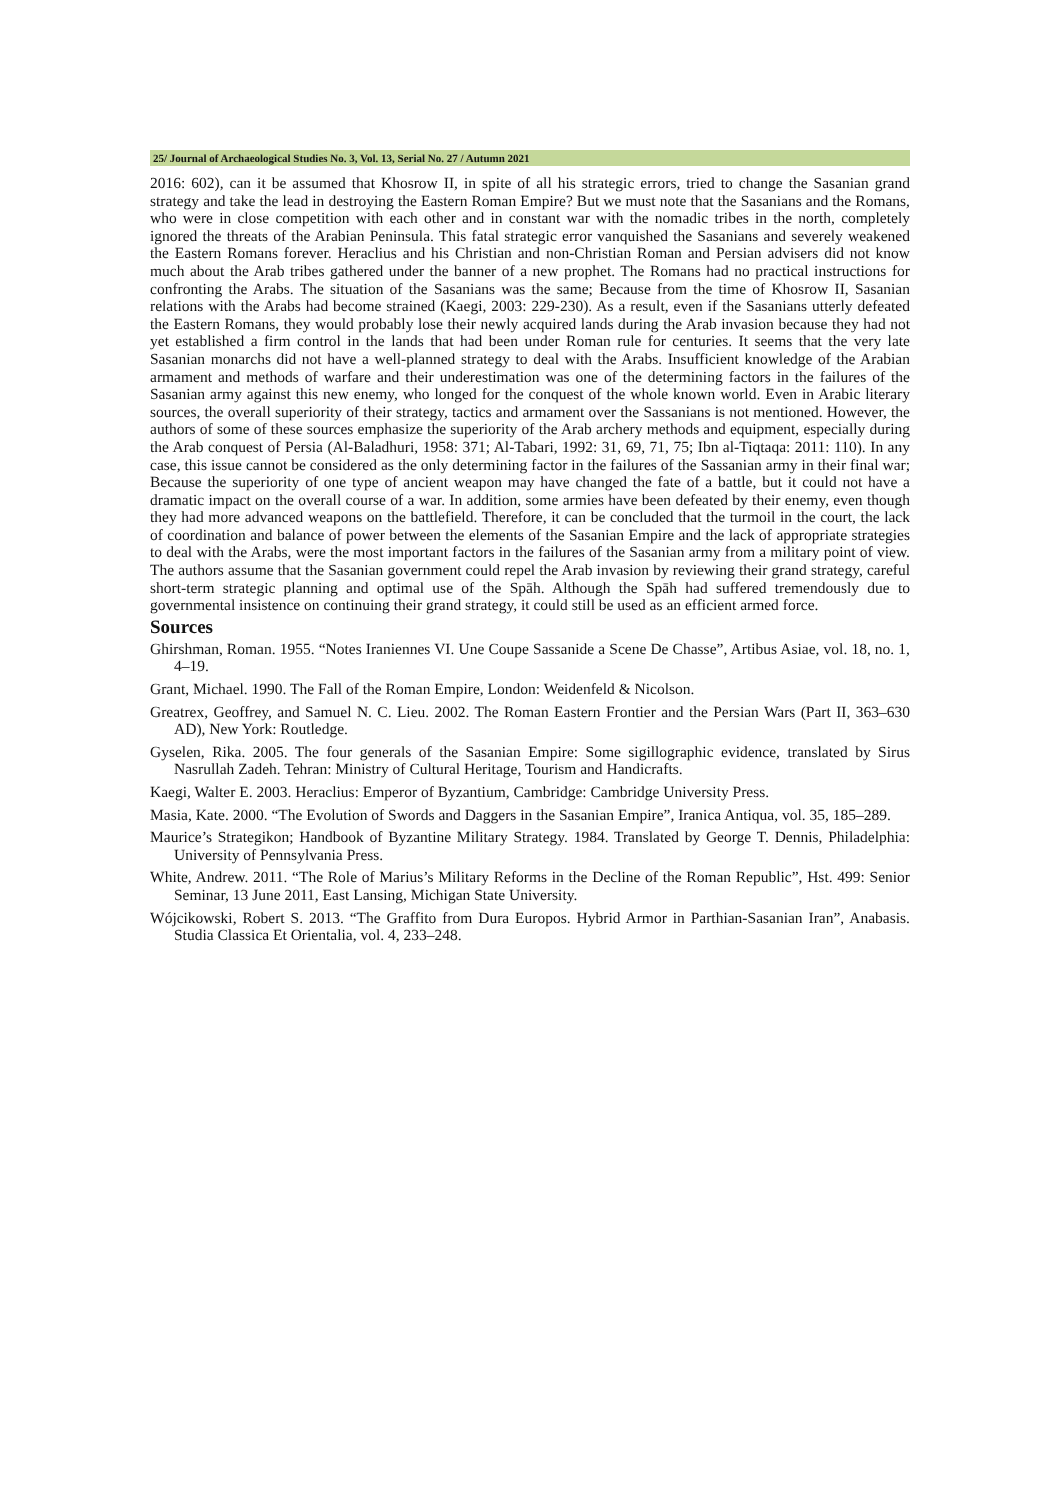25/ Journal of Archaeological Studies No. 3, Vol. 13, Serial No. 27 / Autumn 2021
2016: 602), can it be assumed that Khosrow II, in spite of all his strategic errors, tried to change the Sasanian grand strategy and take the lead in destroying the Eastern Roman Empire? But we must note that the Sasanians and the Romans, who were in close competition with each other and in constant war with the nomadic tribes in the north, completely ignored the threats of the Arabian Peninsula. This fatal strategic error vanquished the Sasanians and severely weakened the Eastern Romans forever. Heraclius and his Christian and non-Christian Roman and Persian advisers did not know much about the Arab tribes gathered under the banner of a new prophet. The Romans had no practical instructions for confronting the Arabs. The situation of the Sasanians was the same; Because from the time of Khosrow II, Sasanian relations with the Arabs had become strained (Kaegi, 2003: 229-230). As a result, even if the Sasanians utterly defeated the Eastern Romans, they would probably lose their newly acquired lands during the Arab invasion because they had not yet established a firm control in the lands that had been under Roman rule for centuries. It seems that the very late Sasanian monarchs did not have a well-planned strategy to deal with the Arabs. Insufficient knowledge of the Arabian armament and methods of warfare and their underestimation was one of the determining factors in the failures of the Sasanian army against this new enemy, who longed for the conquest of the whole known world. Even in Arabic literary sources, the overall superiority of their strategy, tactics and armament over the Sassanians is not mentioned. However, the authors of some of these sources emphasize the superiority of the Arab archery methods and equipment, especially during the Arab conquest of Persia (Al-Baladhuri, 1958: 371; Al-Tabari, 1992: 31, 69, 71, 75; Ibn al-Tiqtaqa: 2011: 110). In any case, this issue cannot be considered as the only determining factor in the failures of the Sassanian army in their final war; Because the superiority of one type of ancient weapon may have changed the fate of a battle, but it could not have a dramatic impact on the overall course of a war. In addition, some armies have been defeated by their enemy, even though they had more advanced weapons on the battlefield. Therefore, it can be concluded that the turmoil in the court, the lack of coordination and balance of power between the elements of the Sasanian Empire and the lack of appropriate strategies to deal with the Arabs, were the most important factors in the failures of the Sasanian army from a military point of view. The authors assume that the Sasanian government could repel the Arab invasion by reviewing their grand strategy, careful short-term strategic planning and optimal use of the Spāh. Although the Spāh had suffered tremendously due to governmental insistence on continuing their grand strategy, it could still be used as an efficient armed force.
Sources
Ghirshman, Roman. 1955. “Notes Iraniennes VI. Une Coupe Sassanide a Scene De Chasse”, Artibus Asiae, vol. 18, no. 1, 4–19.
Grant, Michael. 1990. The Fall of the Roman Empire, London: Weidenfeld & Nicolson.
Greatrex, Geoffrey, and Samuel N. C. Lieu. 2002. The Roman Eastern Frontier and the Persian Wars (Part II, 363–630 AD), New York: Routledge.
Gyselen, Rika. 2005. The four generals of the Sasanian Empire: Some sigillographic evidence, translated by Sirus Nasrullah Zadeh. Tehran: Ministry of Cultural Heritage, Tourism and Handicrafts.
Kaegi, Walter E. 2003. Heraclius: Emperor of Byzantium, Cambridge: Cambridge University Press.
Masia, Kate. 2000. “The Evolution of Swords and Daggers in the Sasanian Empire”, Iranica Antiqua, vol. 35, 185–289.
Maurice’s Strategikon; Handbook of Byzantine Military Strategy. 1984. Translated by George T. Dennis, Philadelphia: University of Pennsylvania Press.
White, Andrew. 2011. “The Role of Marius’s Military Reforms in the Decline of the Roman Republic”, Hst. 499: Senior Seminar, 13 June 2011, East Lansing, Michigan State University.
Wójcikowski, Robert S. 2013. “The Graffito from Dura Europos. Hybrid Armor in Parthian-Sasanian Iran”, Anabasis. Studia Classica Et Orientalia, vol. 4, 233–248.